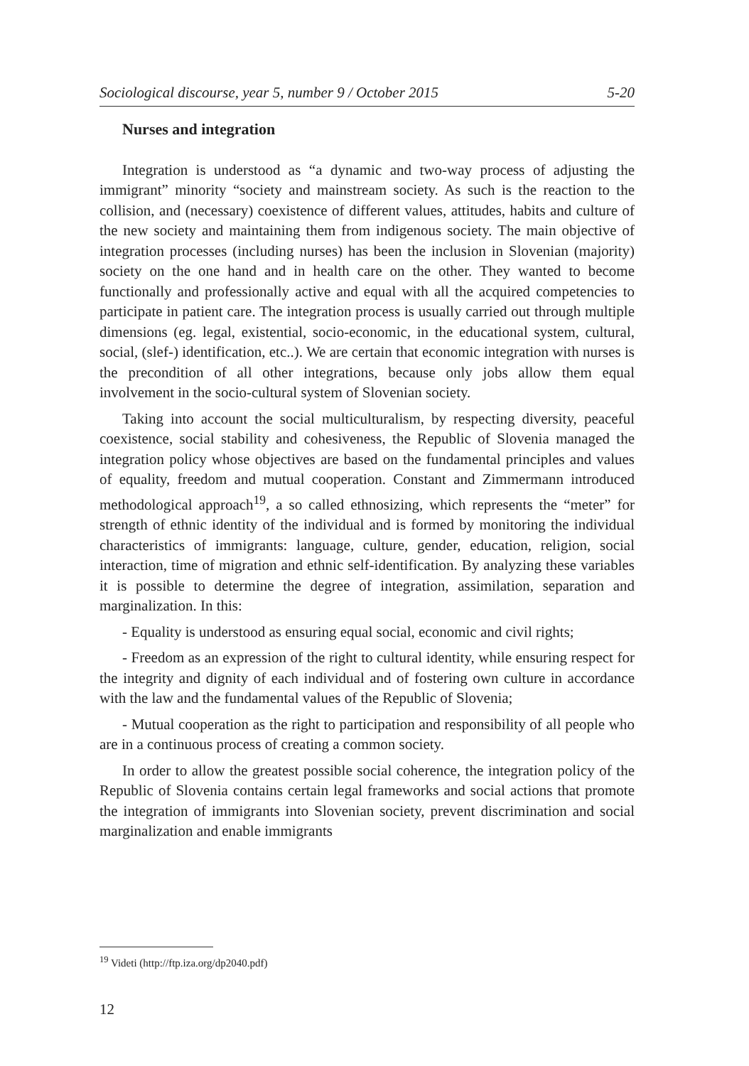Sociological discourse, year 5, number 9 / October 2015 5-20
Nurses and integration
Integration is understood as “a dynamic and two-way process of adjusting the immigrant” minority “society and mainstream society. As such is the reaction to the collision, and (necessary) coexistence of different values, attitudes, habits and culture of the new society and maintaining them from indigenous society. The main objective of integration processes (including nurses) has been the inclusion in Slovenian (majority) society on the one hand and in health care on the other. They wanted to become functionally and professionally active and equal with all the acquired competencies to participate in patient care. The integration process is usually carried out through multiple dimensions (eg. legal, existential, socio-economic, in the educational system, cultural, social, (slef-) identification, etc..). We are certain that economic integration with nurses is the precondition of all other integrations, because only jobs allow them equal involvement in the socio-cultural system of Slovenian society.
Taking into account the social multiculturalism, by respecting diversity, peaceful coexistence, social stability and cohesiveness, the Republic of Slovenia managed the integration policy whose objectives are based on the fundamental principles and values of equality, freedom and mutual cooperation. Constant and Zimmermann introduced methodological approach<sup>19</sup>, a so called ethnosizing, which represents the “meter” for strength of ethnic identity of the individual and is formed by monitoring the individual characteristics of immigrants: language, culture, gender, education, religion, social interaction, time of migration and ethnic self-identification. By analyzing these variables it is possible to determine the degree of integration, assimilation, separation and marginalization. In this:
- Equality is understood as ensuring equal social, economic and civil rights;
- Freedom as an expression of the right to cultural identity, while ensuring respect for the integrity and dignity of each individual and of fostering own culture in accordance with the law and the fundamental values of the Republic of Slovenia;
- Mutual cooperation as the right to participation and responsibility of all people who are in a continuous process of creating a common society.
In order to allow the greatest possible social coherence, the integration policy of the Republic of Slovenia contains certain legal frameworks and social actions that promote the integration of immigrants into Slovenian society, prevent discrimination and social marginalization and enable immigrants
<sup>19</sup> Videti (http://ftp.iza.org/dp2040.pdf)
12